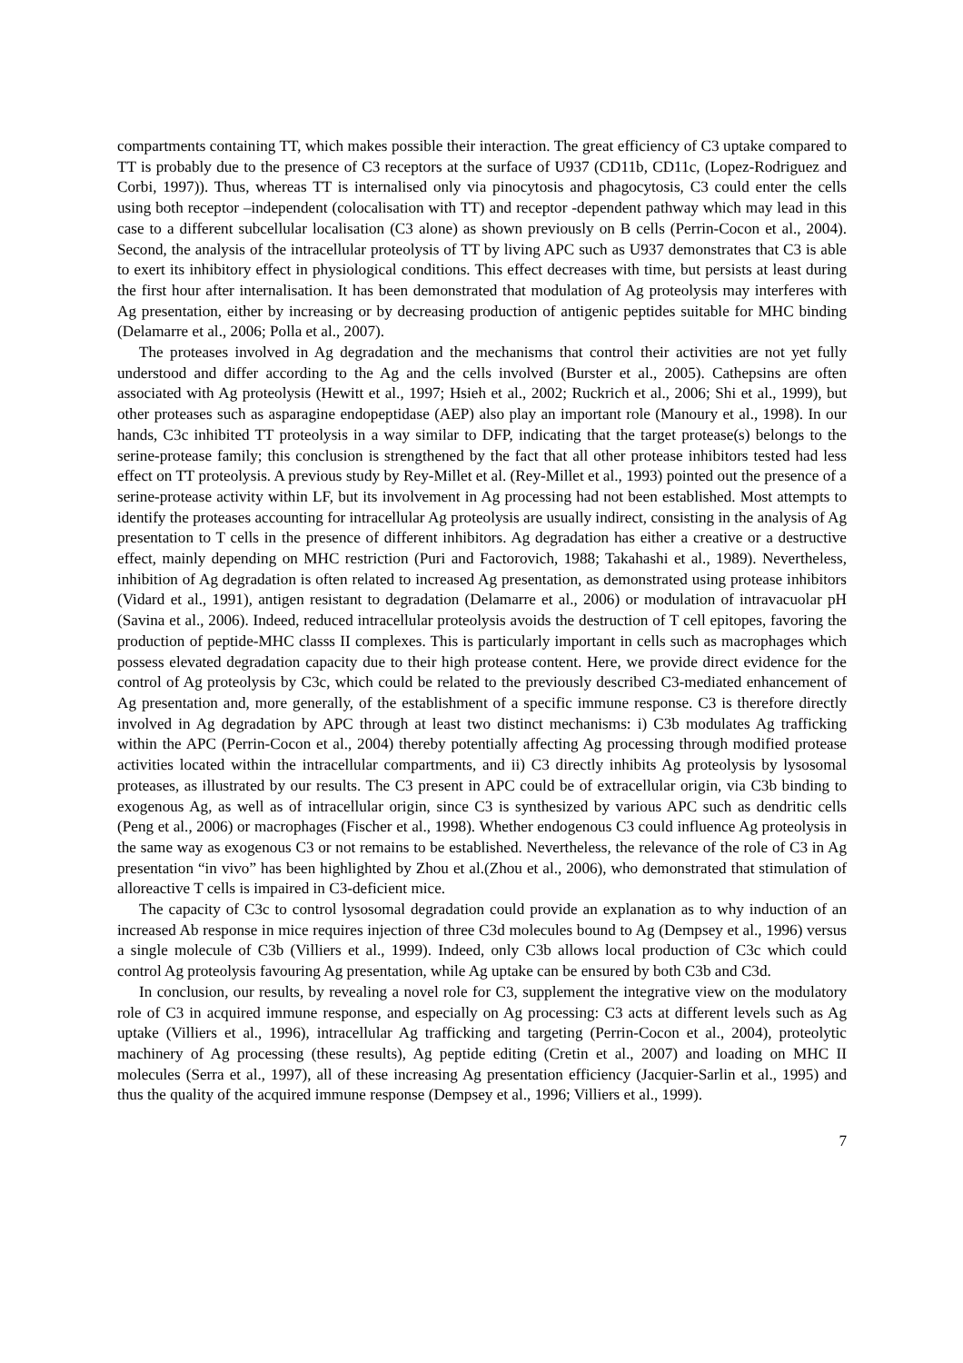compartments containing TT, which makes possible their interaction. The great efficiency of C3 uptake compared to TT is probably due to the presence of C3 receptors at the surface of U937 (CD11b, CD11c, (Lopez-Rodriguez and Corbi, 1997)). Thus, whereas TT is internalised only via pinocytosis and phagocytosis, C3 could enter the cells using both receptor –independent (colocalisation with TT) and receptor -dependent pathway which may lead in this case to a different subcellular localisation (C3 alone) as shown previously on B cells (Perrin-Cocon et al., 2004). Second, the analysis of the intracellular proteolysis of TT by living APC such as U937 demonstrates that C3 is able to exert its inhibitory effect in physiological conditions. This effect decreases with time, but persists at least during the first hour after internalisation. It has been demonstrated that modulation of Ag proteolysis may interferes with Ag presentation, either by increasing or by decreasing production of antigenic peptides suitable for MHC binding (Delamarre et al., 2006; Polla et al., 2007).
The proteases involved in Ag degradation and the mechanisms that control their activities are not yet fully understood and differ according to the Ag and the cells involved (Burster et al., 2005). Cathepsins are often associated with Ag proteolysis (Hewitt et al., 1997; Hsieh et al., 2002; Ruckrich et al., 2006; Shi et al., 1999), but other proteases such as asparagine endopeptidase (AEP) also play an important role (Manoury et al., 1998). In our hands, C3c inhibited TT proteolysis in a way similar to DFP, indicating that the target protease(s) belongs to the serine-protease family; this conclusion is strengthened by the fact that all other protease inhibitors tested had less effect on TT proteolysis. A previous study by Rey-Millet et al. (Rey-Millet et al., 1993) pointed out the presence of a serine-protease activity within LF, but its involvement in Ag processing had not been established. Most attempts to identify the proteases accounting for intracellular Ag proteolysis are usually indirect, consisting in the analysis of Ag presentation to T cells in the presence of different inhibitors. Ag degradation has either a creative or a destructive effect, mainly depending on MHC restriction (Puri and Factorovich, 1988; Takahashi et al., 1989). Nevertheless, inhibition of Ag degradation is often related to increased Ag presentation, as demonstrated using protease inhibitors (Vidard et al., 1991), antigen resistant to degradation (Delamarre et al., 2006) or modulation of intravacuolar pH (Savina et al., 2006). Indeed, reduced intracellular proteolysis avoids the destruction of T cell epitopes, favoring the production of peptide-MHC classs II complexes. This is particularly important in cells such as macrophages which possess elevated degradation capacity due to their high protease content. Here, we provide direct evidence for the control of Ag proteolysis by C3c, which could be related to the previously described C3-mediated enhancement of Ag presentation and, more generally, of the establishment of a specific immune response. C3 is therefore directly involved in Ag degradation by APC through at least two distinct mechanisms: i) C3b modulates Ag trafficking within the APC (Perrin-Cocon et al., 2004) thereby potentially affecting Ag processing through modified protease activities located within the intracellular compartments, and ii) C3 directly inhibits Ag proteolysis by lysosomal proteases, as illustrated by our results. The C3 present in APC could be of extracellular origin, via C3b binding to exogenous Ag, as well as of intracellular origin, since C3 is synthesized by various APC such as dendritic cells (Peng et al., 2006) or macrophages (Fischer et al., 1998). Whether endogenous C3 could influence Ag proteolysis in the same way as exogenous C3 or not remains to be established. Nevertheless, the relevance of the role of C3 in Ag presentation “in vivo” has been highlighted by Zhou et al.(Zhou et al., 2006), who demonstrated that stimulation of alloreactive T cells is impaired in C3-deficient mice.
The capacity of C3c to control lysosomal degradation could provide an explanation as to why induction of an increased Ab response in mice requires injection of three C3d molecules bound to Ag (Dempsey et al., 1996) versus a single molecule of C3b (Villiers et al., 1999). Indeed, only C3b allows local production of C3c which could control Ag proteolysis favouring Ag presentation, while Ag uptake can be ensured by both C3b and C3d.
In conclusion, our results, by revealing a novel role for C3, supplement the integrative view on the modulatory role of C3 in acquired immune response, and especially on Ag processing: C3 acts at different levels such as Ag uptake (Villiers et al., 1996), intracellular Ag trafficking and targeting (Perrin-Cocon et al., 2004), proteolytic machinery of Ag processing (these results), Ag peptide editing (Cretin et al., 2007) and loading on MHC II molecules (Serra et al., 1997), all of these increasing Ag presentation efficiency (Jacquier-Sarlin et al., 1995) and thus the quality of the acquired immune response (Dempsey et al., 1996; Villiers et al., 1999).
7